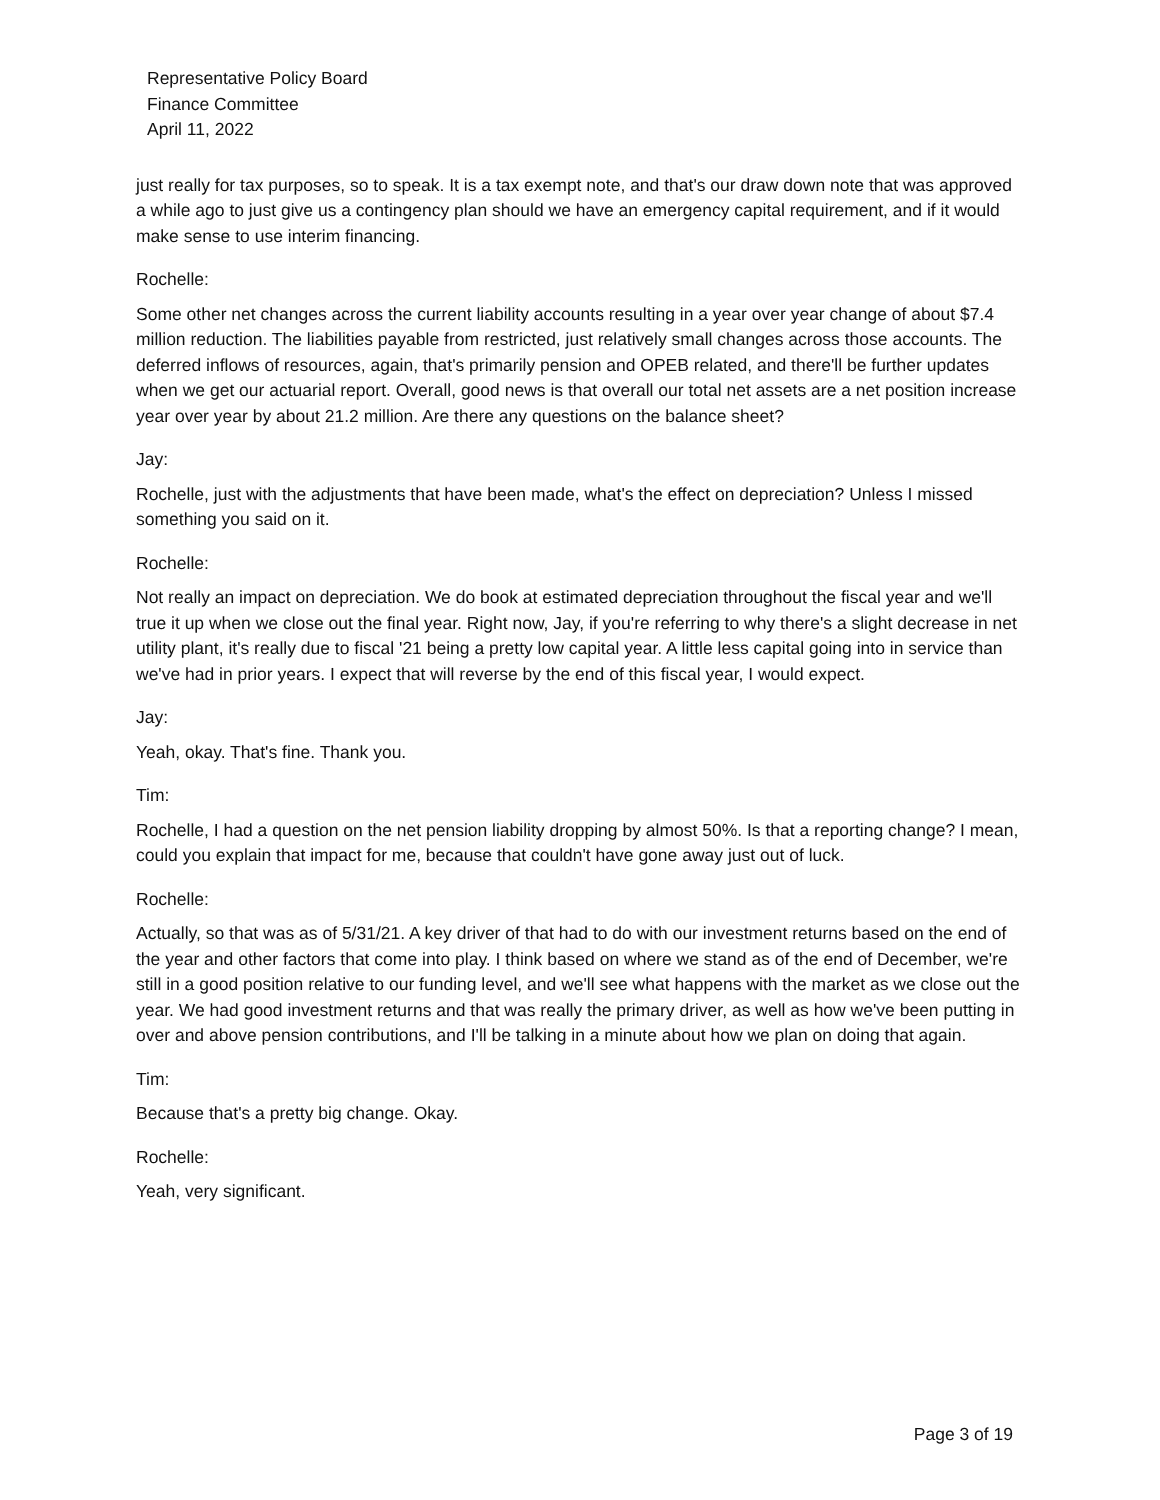Representative Policy Board
Finance Committee
April 11, 2022
just really for tax purposes, so to speak. It is a tax exempt note, and that's our draw down note that was approved a while ago to just give us a contingency plan should we have an emergency capital requirement, and if it would make sense to use interim financing.
Rochelle:
Some other net changes across the current liability accounts resulting in a year over year change of about $7.4 million reduction. The liabilities payable from restricted, just relatively small changes across those accounts. The deferred inflows of resources, again, that's primarily pension and OPEB related, and there'll be further updates when we get our actuarial report. Overall, good news is that overall our total net assets are a net position increase year over year by about 21.2 million. Are there any questions on the balance sheet?
Jay:
Rochelle, just with the adjustments that have been made, what's the effect on depreciation? Unless I missed something you said on it.
Rochelle:
Not really an impact on depreciation. We do book at estimated depreciation throughout the fiscal year and we'll true it up when we close out the final year. Right now, Jay, if you're referring to why there's a slight decrease in net utility plant, it's really due to fiscal '21 being a pretty low capital year. A little less capital going into in service than we've had in prior years. I expect that will reverse by the end of this fiscal year, I would expect.
Jay:
Yeah, okay. That's fine. Thank you.
Tim:
Rochelle, I had a question on the net pension liability dropping by almost 50%. Is that a reporting change? I mean, could you explain that impact for me, because that couldn't have gone away just out of luck.
Rochelle:
Actually, so that was as of 5/31/21. A key driver of that had to do with our investment returns based on the end of the year and other factors that come into play. I think based on where we stand as of the end of December, we're still in a good position relative to our funding level, and we'll see what happens with the market as we close out the year. We had good investment returns and that was really the primary driver, as well as how we've been putting in over and above pension contributions, and I'll be talking in a minute about how we plan on doing that again.
Tim:
Because that's a pretty big change. Okay.
Rochelle:
Yeah, very significant.
Page 3 of 19